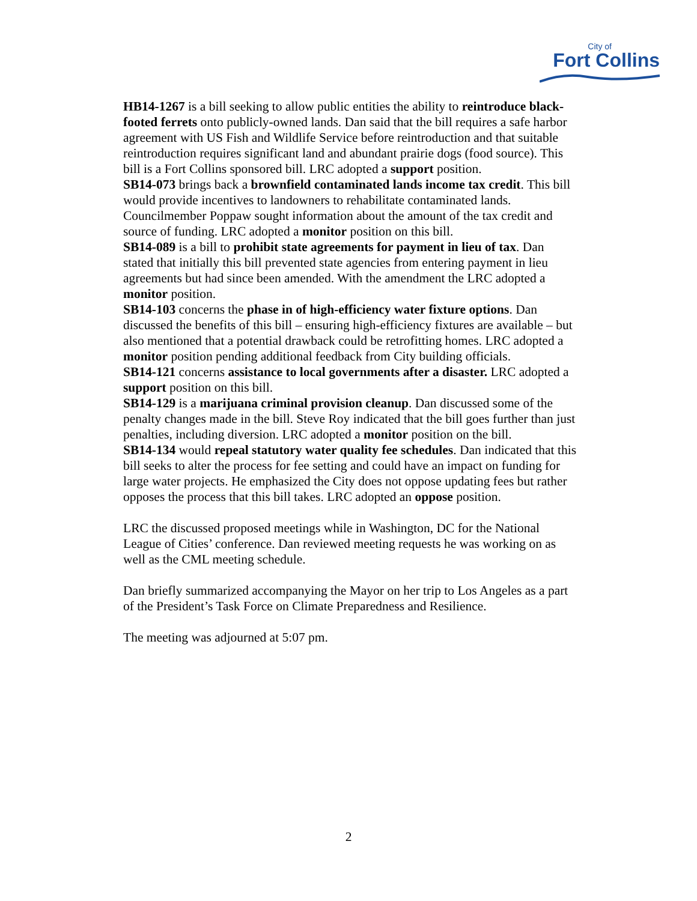City of
Fort Collins
HB14-1267 is a bill seeking to allow public entities the ability to reintroduce black-footed ferrets onto publicly-owned lands. Dan said that the bill requires a safe harbor agreement with US Fish and Wildlife Service before reintroduction and that suitable reintroduction requires significant land and abundant prairie dogs (food source). This bill is a Fort Collins sponsored bill. LRC adopted a support position.
SB14-073 brings back a brownfield contaminated lands income tax credit. This bill would provide incentives to landowners to rehabilitate contaminated lands. Councilmember Poppaw sought information about the amount of the tax credit and source of funding. LRC adopted a monitor position on this bill.
SB14-089 is a bill to prohibit state agreements for payment in lieu of tax. Dan stated that initially this bill prevented state agencies from entering payment in lieu agreements but had since been amended. With the amendment the LRC adopted a monitor position.
SB14-103 concerns the phase in of high-efficiency water fixture options. Dan discussed the benefits of this bill – ensuring high-efficiency fixtures are available – but also mentioned that a potential drawback could be retrofitting homes. LRC adopted a monitor position pending additional feedback from City building officials.
SB14-121 concerns assistance to local governments after a disaster. LRC adopted a support position on this bill.
SB14-129 is a marijuana criminal provision cleanup. Dan discussed some of the penalty changes made in the bill. Steve Roy indicated that the bill goes further than just penalties, including diversion. LRC adopted a monitor position on the bill.
SB14-134 would repeal statutory water quality fee schedules. Dan indicated that this bill seeks to alter the process for fee setting and could have an impact on funding for large water projects. He emphasized the City does not oppose updating fees but rather opposes the process that this bill takes. LRC adopted an oppose position.
LRC the discussed proposed meetings while in Washington, DC for the National League of Cities’ conference. Dan reviewed meeting requests he was working on as well as the CML meeting schedule.
Dan briefly summarized accompanying the Mayor on her trip to Los Angeles as a part of the President’s Task Force on Climate Preparedness and Resilience.
The meeting was adjourned at 5:07 pm.
2